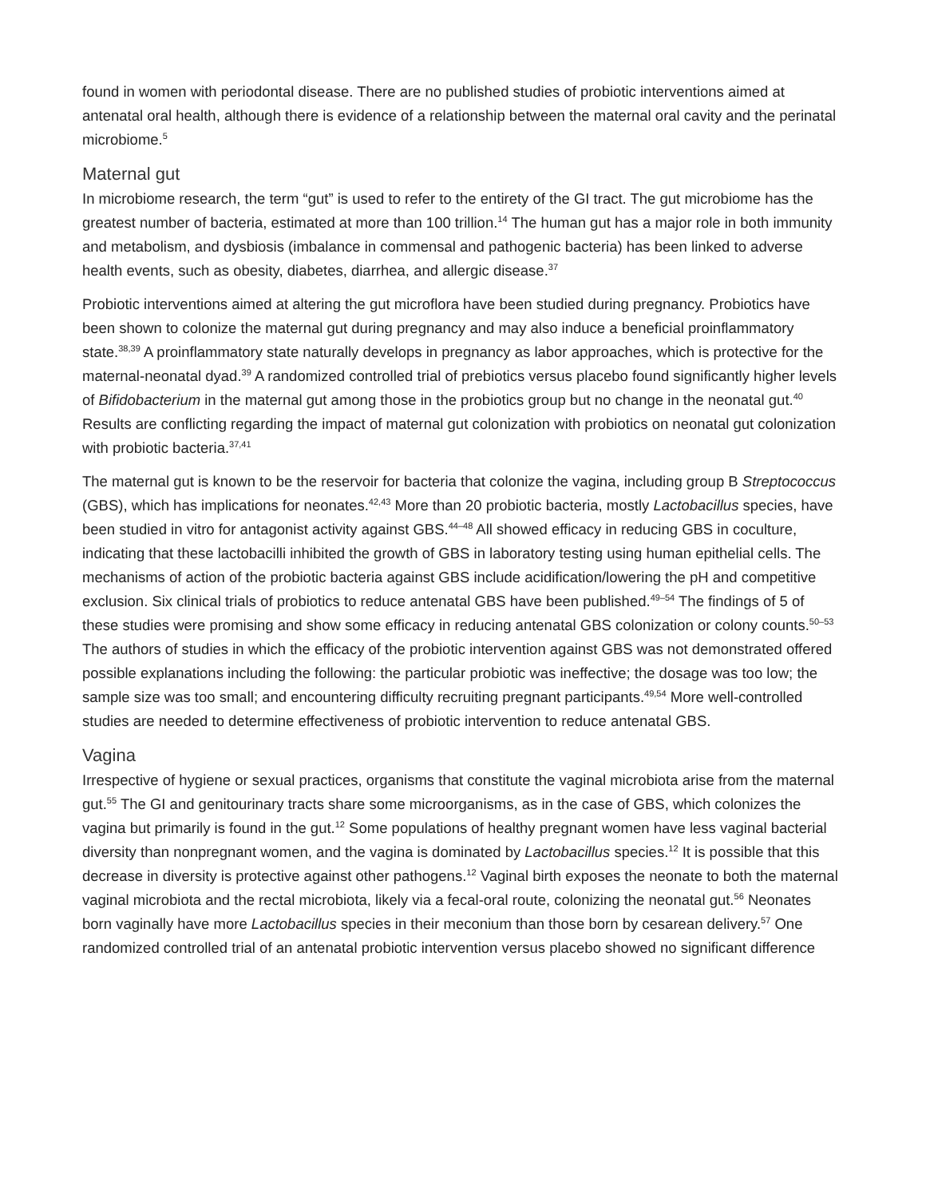found in women with periodontal disease. There are no published studies of probiotic interventions aimed at antenatal oral health, although there is evidence of a relationship between the maternal oral cavity and the perinatal microbiome.<sup>5</sup>
Maternal gut
In microbiome research, the term “gut” is used to refer to the entirety of the GI tract. The gut microbiome has the greatest number of bacteria, estimated at more than 100 trillion.<sup>14</sup> The human gut has a major role in both immunity and metabolism, and dysbiosis (imbalance in commensal and pathogenic bacteria) has been linked to adverse health events, such as obesity, diabetes, diarrhea, and allergic disease.<sup>37</sup>
Probiotic interventions aimed at altering the gut microflora have been studied during pregnancy. Probiotics have been shown to colonize the maternal gut during pregnancy and may also induce a beneficial proinflammatory state.<sup>38,39</sup> A proinflammatory state naturally develops in pregnancy as labor approaches, which is protective for the maternal-neonatal dyad.<sup>39</sup> A randomized controlled trial of prebiotics versus placebo found significantly higher levels of Bifidobacterium in the maternal gut among those in the probiotics group but no change in the neonatal gut.<sup>40</sup> Results are conflicting regarding the impact of maternal gut colonization with probiotics on neonatal gut colonization with probiotic bacteria.<sup>37,41</sup>
The maternal gut is known to be the reservoir for bacteria that colonize the vagina, including group B Streptococcus (GBS), which has implications for neonates.<sup>42,43</sup> More than 20 probiotic bacteria, mostly Lactobacillus species, have been studied in vitro for antagonist activity against GBS.<sup>44–48</sup> All showed efficacy in reducing GBS in coculture, indicating that these lactobacilli inhibited the growth of GBS in laboratory testing using human epithelial cells. The mechanisms of action of the probiotic bacteria against GBS include acidification/lowering the pH and competitive exclusion. Six clinical trials of probiotics to reduce antenatal GBS have been published.<sup>49–54</sup> The findings of 5 of these studies were promising and show some efficacy in reducing antenatal GBS colonization or colony counts.<sup>50–53</sup> The authors of studies in which the efficacy of the probiotic intervention against GBS was not demonstrated offered possible explanations including the following: the particular probiotic was ineffective; the dosage was too low; the sample size was too small; and encountering difficulty recruiting pregnant participants.<sup>49,54</sup> More well-controlled studies are needed to determine effectiveness of probiotic intervention to reduce antenatal GBS.
Vagina
Irrespective of hygiene or sexual practices, organisms that constitute the vaginal microbiota arise from the maternal gut.<sup>55</sup> The GI and genitourinary tracts share some microorganisms, as in the case of GBS, which colonizes the vagina but primarily is found in the gut.<sup>12</sup> Some populations of healthy pregnant women have less vaginal bacterial diversity than nonpregnant women, and the vagina is dominated by Lactobacillus species.<sup>12</sup> It is possible that this decrease in diversity is protective against other pathogens.<sup>12</sup> Vaginal birth exposes the neonate to both the maternal vaginal microbiota and the rectal microbiota, likely via a fecal-oral route, colonizing the neonatal gut.<sup>56</sup> Neonates born vaginally have more Lactobacillus species in their meconium than those born by cesarean delivery.<sup>57</sup> One randomized controlled trial of an antenatal probiotic intervention versus placebo showed no significant difference